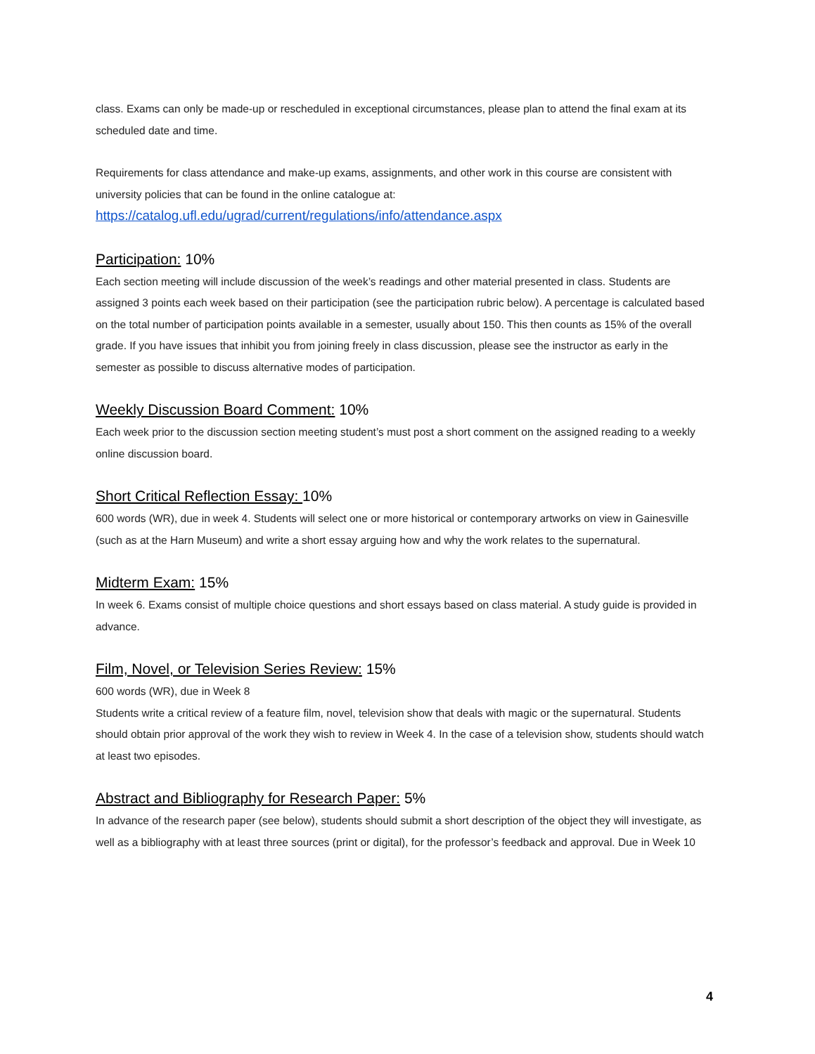class. Exams can only be made-up or rescheduled in exceptional circumstances, please plan to attend the final exam at its scheduled date and time.
Requirements for class attendance and make-up exams, assignments, and other work in this course are consistent with university policies that can be found in the online catalogue at:
https://catalog.ufl.edu/ugrad/current/regulations/info/attendance.aspx
Participation: 10%
Each section meeting will include discussion of the week’s readings and other material presented in class. Students are assigned 3 points each week based on their participation (see the participation rubric below). A percentage is calculated based on the total number of participation points available in a semester, usually about 150. This then counts as 15% of the overall grade. If you have issues that inhibit you from joining freely in class discussion, please see the instructor as early in the semester as possible to discuss alternative modes of participation.
Weekly Discussion Board Comment: 10%
Each week prior to the discussion section meeting student’s must post a short comment on the assigned reading to a weekly online discussion board.
Short Critical Reflection Essay: 10%
600 words (WR), due in week 4. Students will select one or more historical or contemporary artworks on view in Gainesville (such as at the Harn Museum) and write a short essay arguing how and why the work relates to the supernatural.
Midterm Exam: 15%
In week 6. Exams consist of multiple choice questions and short essays based on class material. A study guide is provided in advance.
Film, Novel, or Television Series Review: 15%
600 words (WR), due in Week 8
Students write a critical review of a feature film, novel, television show that deals with magic or the supernatural. Students should obtain prior approval of the work they wish to review in Week 4. In the case of a television show, students should watch at least two episodes.
Abstract and Bibliography for Research Paper: 5%
In advance of the research paper (see below), students should submit a short description of the object they will investigate, as well as a bibliography with at least three sources (print or digital), for the professor’s feedback and approval. Due in Week 10
4